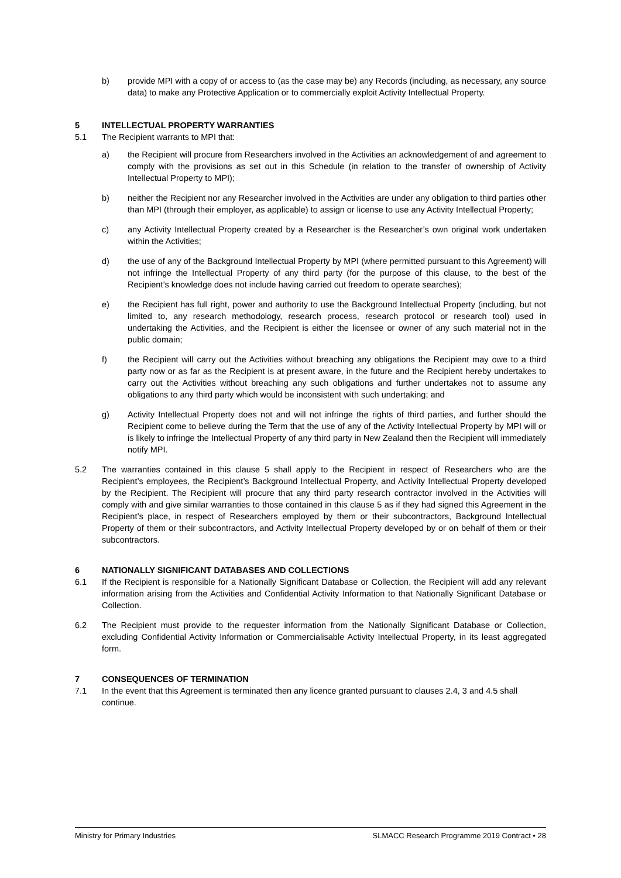b) provide MPI with a copy of or access to (as the case may be) any Records (including, as necessary, any source data) to make any Protective Application or to commercially exploit Activity Intellectual Property.
5 INTELLECTUAL PROPERTY WARRANTIES
5.1 The Recipient warrants to MPI that:
a) the Recipient will procure from Researchers involved in the Activities an acknowledgement of and agreement to comply with the provisions as set out in this Schedule (in relation to the transfer of ownership of Activity Intellectual Property to MPI);
b) neither the Recipient nor any Researcher involved in the Activities are under any obligation to third parties other than MPI (through their employer, as applicable) to assign or license to use any Activity Intellectual Property;
c) any Activity Intellectual Property created by a Researcher is the Researcher’s own original work undertaken within the Activities;
d) the use of any of the Background Intellectual Property by MPI (where permitted pursuant to this Agreement) will not infringe the Intellectual Property of any third party (for the purpose of this clause, to the best of the Recipient’s knowledge does not include having carried out freedom to operate searches);
e) the Recipient has full right, power and authority to use the Background Intellectual Property (including, but not limited to, any research methodology, research process, research protocol or research tool) used in undertaking the Activities, and the Recipient is either the licensee or owner of any such material not in the public domain;
f) the Recipient will carry out the Activities without breaching any obligations the Recipient may owe to a third party now or as far as the Recipient is at present aware, in the future and the Recipient hereby undertakes to carry out the Activities without breaching any such obligations and further undertakes not to assume any obligations to any third party which would be inconsistent with such undertaking; and
g) Activity Intellectual Property does not and will not infringe the rights of third parties, and further should the Recipient come to believe during the Term that the use of any of the Activity Intellectual Property by MPI will or is likely to infringe the Intellectual Property of any third party in New Zealand then the Recipient will immediately notify MPI.
5.2 The warranties contained in this clause 5 shall apply to the Recipient in respect of Researchers who are the Recipient’s employees, the Recipient’s Background Intellectual Property, and Activity Intellectual Property developed by the Recipient. The Recipient will procure that any third party research contractor involved in the Activities will comply with and give similar warranties to those contained in this clause 5 as if they had signed this Agreement in the Recipient’s place, in respect of Researchers employed by them or their subcontractors, Background Intellectual Property of them or their subcontractors, and Activity Intellectual Property developed by or on behalf of them or their subcontractors.
6 NATIONALLY SIGNIFICANT DATABASES AND COLLECTIONS
6.1 If the Recipient is responsible for a Nationally Significant Database or Collection, the Recipient will add any relevant information arising from the Activities and Confidential Activity Information to that Nationally Significant Database or Collection.
6.2 The Recipient must provide to the requester information from the Nationally Significant Database or Collection, excluding Confidential Activity Information or Commercialisable Activity Intellectual Property, in its least aggregated form.
7 CONSEQUENCES OF TERMINATION
7.1 In the event that this Agreement is terminated then any licence granted pursuant to clauses 2.4, 3 and 4.5 shall continue.
Ministry for Primary Industries SLMACC Research Programme 2019 Contract • 28